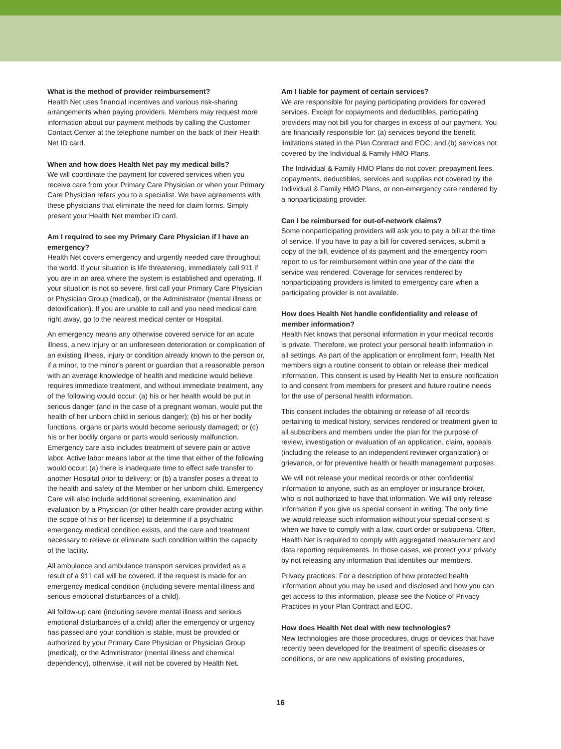What is the method of provider reimbursement?
Health Net uses financial incentives and various risk-sharing arrangements when paying providers. Members may request more information about our payment methods by calling the Customer Contact Center at the telephone number on the back of their Health Net ID card.
When and how does Health Net pay my medical bills?
We will coordinate the payment for covered services when you receive care from your Primary Care Physician or when your Primary Care Physician refers you to a specialist. We have agreements with these physicians that eliminate the need for claim forms. Simply present your Health Net member ID card.
Am I required to see my Primary Care Physician if I have an emergency?
Health Net covers emergency and urgently needed care throughout the world. If your situation is life threatening, immediately call 911 if you are in an area where the system is established and operating. If your situation is not so severe, first call your Primary Care Physician or Physician Group (medical), or the Administrator (mental illness or detoxification). If you are unable to call and you need medical care right away, go to the nearest medical center or Hospital.
An emergency means any otherwise covered service for an acute illness, a new injury or an unforeseen deterioration or complication of an existing illness, injury or condition already known to the person or, if a minor, to the minor’s parent or guardian that a reasonable person with an average knowledge of health and medicine would believe requires immediate treatment, and without immediate treatment, any of the following would occur: (a) his or her health would be put in serious danger (and in the case of a pregnant woman, would put the health of her unborn child in serious danger); (b) his or her bodily functions, organs or parts would become seriously damaged; or (c) his or her bodily organs or parts would seriously malfunction. Emergency care also includes treatment of severe pain or active labor. Active labor means labor at the time that either of the following would occur: (a) there is inadequate time to effect safe transfer to another Hospital prior to delivery; or (b) a transfer poses a threat to the health and safety of the Member or her unborn child. Emergency Care will also include additional screening, examination and evaluation by a Physician (or other health care provider acting within the scope of his or her license) to determine if a psychiatric emergency medical condition exists, and the care and treatment necessary to relieve or eliminate such condition within the capacity of the facility.
All ambulance and ambulance transport services provided as a result of a 911 call will be covered, if the request is made for an emergency medical condition (including severe mental illness and serious emotional disturbances of a child).
All follow-up care (including severe mental illness and serious emotional disturbances of a child) after the emergency or urgency has passed and your condition is stable, must be provided or authorized by your Primary Care Physician or Physician Group (medical), or the Administrator (mental illness and chemical dependency), otherwise, it will not be covered by Health Net.
Am I liable for payment of certain services?
We are responsible for paying participating providers for covered services. Except for copayments and deductibles, participating providers may not bill you for charges in excess of our payment. You are financially responsible for: (a) services beyond the benefit limitations stated in the Plan Contract and EOC; and (b) services not covered by the Individual & Family HMO Plans.
The Individual & Family HMO Plans do not cover: prepayment fees, copayments, deductibles, services and supplies not covered by the Individual & Family HMO Plans, or non-emergency care rendered by a nonparticipating provider.
Can I be reimbursed for out-of-network claims?
Some nonparticipating providers will ask you to pay a bill at the time of service. If you have to pay a bill for covered services, submit a copy of the bill, evidence of its payment and the emergency room report to us for reimbursement within one year of the date the service was rendered. Coverage for services rendered by nonparticipating providers is limited to emergency care when a participating provider is not available.
How does Health Net handle confidentiality and release of member information?
Health Net knows that personal information in your medical records is private. Therefore, we protect your personal health information in all settings. As part of the application or enrollment form, Health Net members sign a routine consent to obtain or release their medical information. This consent is used by Health Net to ensure notification to and consent from members for present and future routine needs for the use of personal health information.
This consent includes the obtaining or release of all records pertaining to medical history, services rendered or treatment given to all subscribers and members under the plan for the purpose of review, investigation or evaluation of an application, claim, appeals (including the release to an independent reviewer organization) or grievance, or for preventive health or health management purposes.
We will not release your medical records or other confidential information to anyone, such as an employer or insurance broker, who is not authorized to have that information. We will only release information if you give us special consent in writing. The only time we would release such information without your special consent is when we have to comply with a law, court order or subpoena. Often, Health Net is required to comply with aggregated measurement and data reporting requirements. In those cases, we protect your privacy by not releasing any information that identifies our members.
Privacy practices: For a description of how protected health information about you may be used and disclosed and how you can get access to this information, please see the Notice of Privacy Practices in your Plan Contract and EOC.
How does Health Net deal with new technologies?
New technologies are those procedures, drugs or devices that have recently been developed for the treatment of specific diseases or conditions, or are new applications of existing procedures,
16